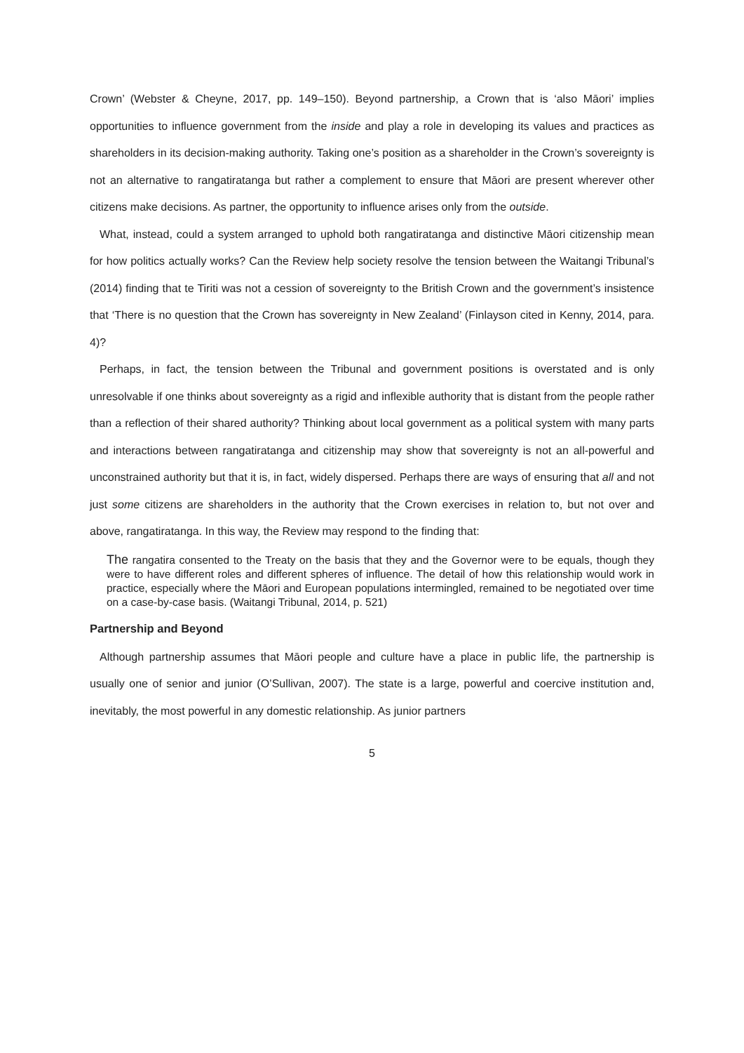Crown’ (Webster & Cheyne, 2017, pp. 149–150). Beyond partnership, a Crown that is ‘also Māori’ implies opportunities to influence government from the inside and play a role in developing its values and practices as shareholders in its decision-making authority. Taking one’s position as a shareholder in the Crown’s sovereignty is not an alternative to rangatiratanga but rather a complement to ensure that Māori are present wherever other citizens make decisions. As partner, the opportunity to influence arises only from the outside.
What, instead, could a system arranged to uphold both rangatiratanga and distinctive Māori citizenship mean for how politics actually works? Can the Review help society resolve the tension between the Waitangi Tribunal’s (2014) finding that te Tiriti was not a cession of sovereignty to the British Crown and the government’s insistence that ‘There is no question that the Crown has sovereignty in New Zealand’ (Finlayson cited in Kenny, 2014, para. 4)?
Perhaps, in fact, the tension between the Tribunal and government positions is overstated and is only unresolvable if one thinks about sovereignty as a rigid and inflexible authority that is distant from the people rather than a reflection of their shared authority? Thinking about local government as a political system with many parts and interactions between rangatiratanga and citizenship may show that sovereignty is not an all-powerful and unconstrained authority but that it is, in fact, widely dispersed. Perhaps there are ways of ensuring that all and not just some citizens are shareholders in the authority that the Crown exercises in relation to, but not over and above, rangatiratanga. In this way, the Review may respond to the finding that:
The rangatira consented to the Treaty on the basis that they and the Governor were to be equals, though they were to have different roles and different spheres of influence. The detail of how this relationship would work in practice, especially where the Māori and European populations intermingled, remained to be negotiated over time on a case-by-case basis. (Waitangi Tribunal, 2014, p. 521)
Partnership and Beyond
Although partnership assumes that Māori people and culture have a place in public life, the partnership is usually one of senior and junior (O’Sullivan, 2007). The state is a large, powerful and coercive institution and, inevitably, the most powerful in any domestic relationship. As junior partners
5